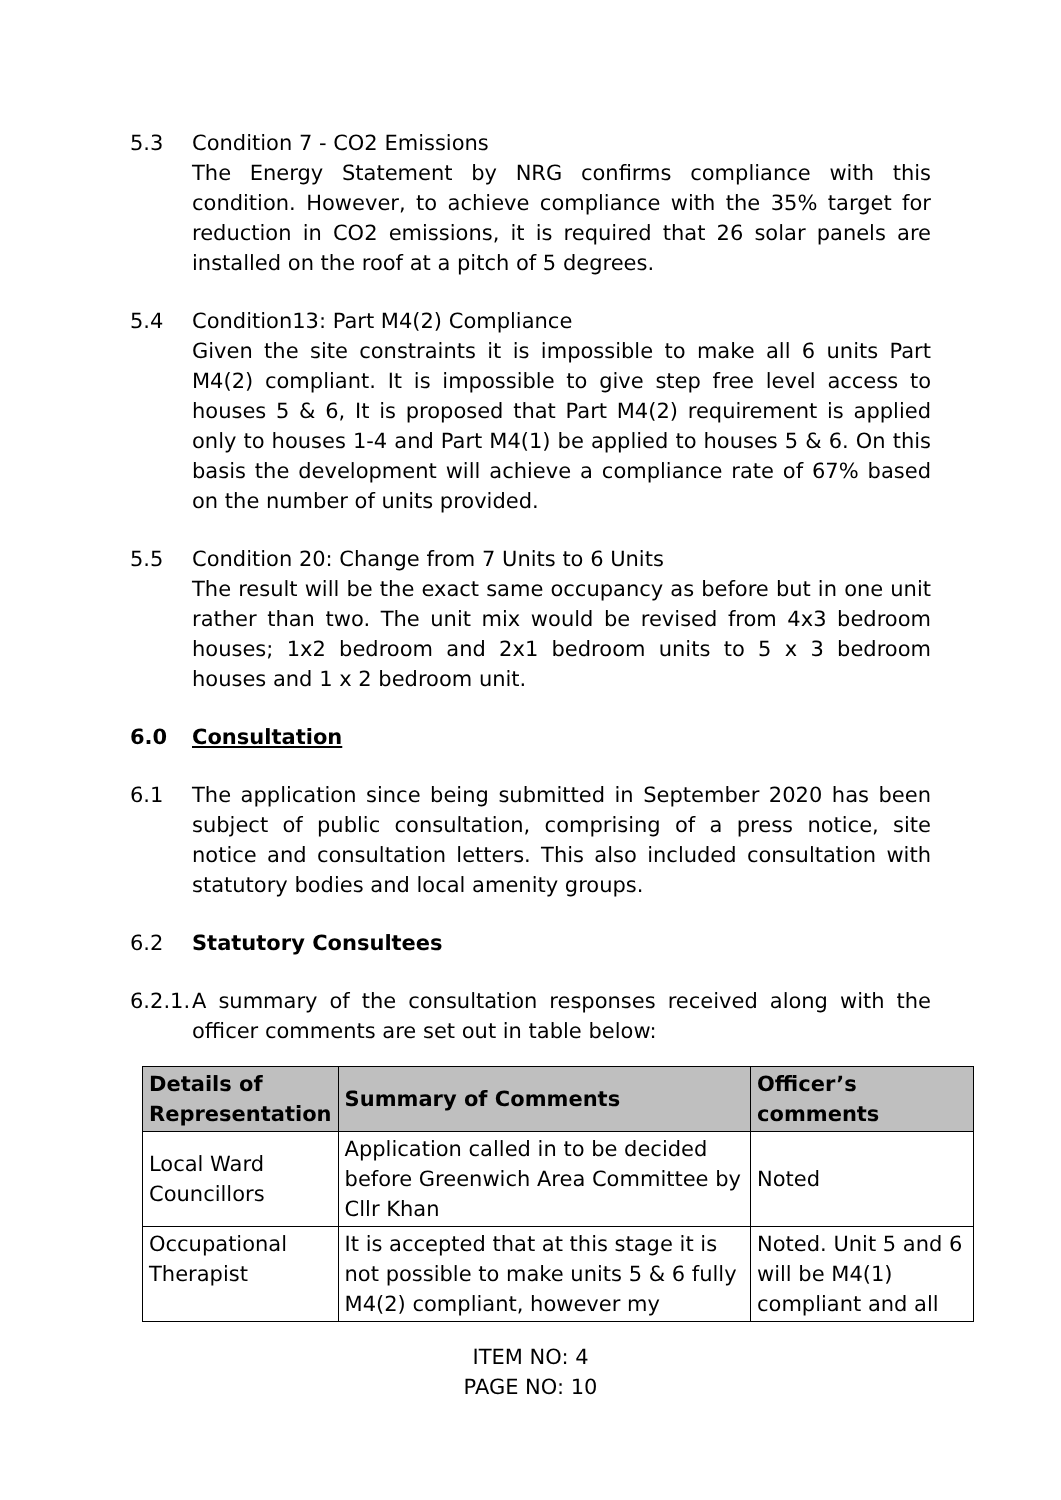5.3 Condition 7 - CO2 Emissions
The Energy Statement by NRG confirms compliance with this condition. However, to achieve compliance with the 35% target for reduction in CO2 emissions, it is required that 26 solar panels are installed on the roof at a pitch of 5 degrees.
5.4 Condition13: Part M4(2) Compliance
Given the site constraints it is impossible to make all 6 units Part M4(2) compliant. It is impossible to give step free level access to houses 5 & 6, It is proposed that Part M4(2) requirement is applied only to houses 1-4 and Part M4(1) be applied to houses 5 & 6. On this basis the development will achieve a compliance rate of 67% based on the number of units provided.
5.5 Condition 20: Change from 7 Units to 6 Units
The result will be the exact same occupancy as before but in one unit rather than two. The unit mix would be revised from 4x3 bedroom houses; 1x2 bedroom and 2x1 bedroom units to 5 x 3 bedroom houses and 1 x 2 bedroom unit.
6.0 Consultation
6.1 The application since being submitted in September 2020 has been subject of public consultation, comprising of a press notice, site notice and consultation letters. This also included consultation with statutory bodies and local amenity groups.
6.2 Statutory Consultees
6.2.1.
A summary of the consultation responses received along with the officer comments are set out in table below:
| Details of Representation | Summary of Comments | Officer’s comments |
| --- | --- | --- |
| Local Ward Councillors | Application called in to be decided before Greenwich Area Committee by Cllr Khan | Noted |
| Occupational Therapist | It is accepted that at this stage it is not possible to make units 5 & 6 fully M4(2) compliant, however my | Noted. Unit 5 and 6 will be M4(1) compliant and all |
ITEM NO: 4
PAGE NO: 10